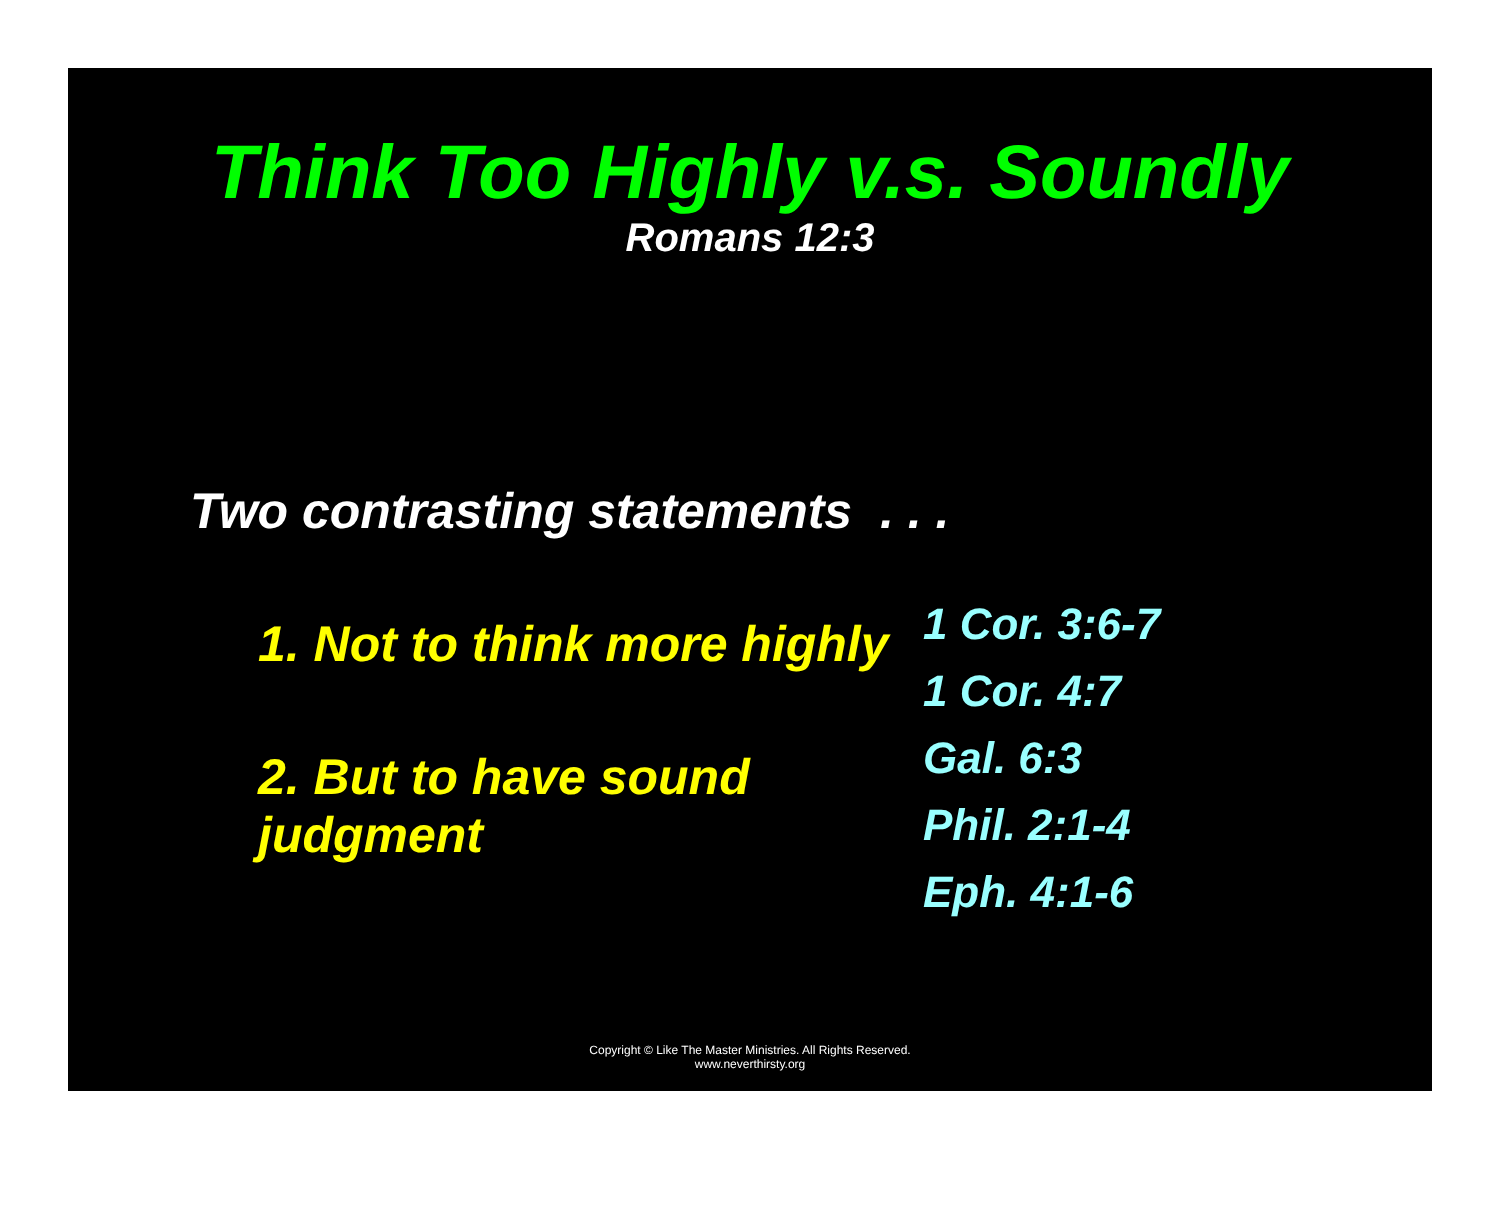Think Too Highly v.s. Soundly
Romans 12:3
Two contrasting statements . . .
1. Not to think more highly
2. But to have sound judgment
1 Cor. 3:6-7
1 Cor. 4:7
Gal. 6:3
Phil. 2:1-4
Eph. 4:1-6
Copyright © Like The Master Ministries. All Rights Reserved.
www.neverthirsty.org